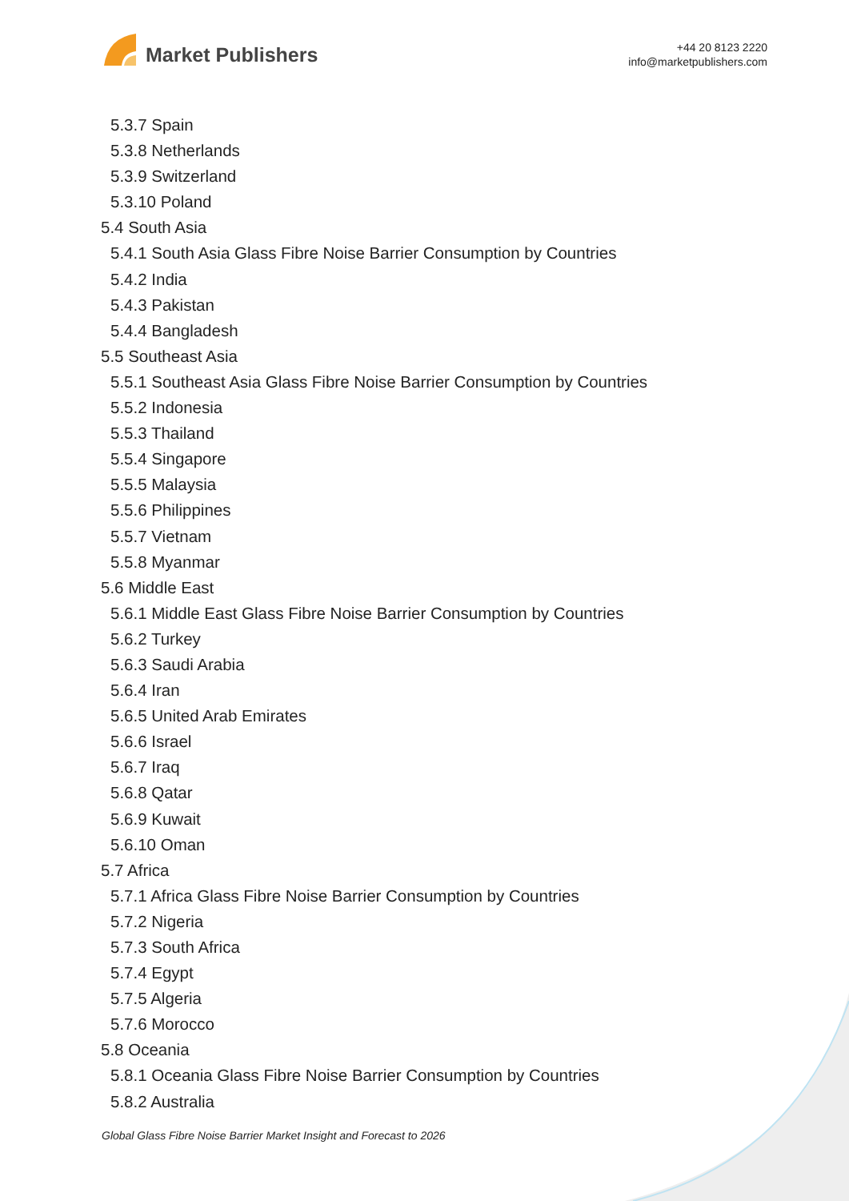Market Publishers
+44 20 8123 2220
info@marketpublishers.com
5.3.7 Spain
5.3.8 Netherlands
5.3.9 Switzerland
5.3.10 Poland
5.4 South Asia
5.4.1 South Asia Glass Fibre Noise Barrier Consumption by Countries
5.4.2 India
5.4.3 Pakistan
5.4.4 Bangladesh
5.5 Southeast Asia
5.5.1 Southeast Asia Glass Fibre Noise Barrier Consumption by Countries
5.5.2 Indonesia
5.5.3 Thailand
5.5.4 Singapore
5.5.5 Malaysia
5.5.6 Philippines
5.5.7 Vietnam
5.5.8 Myanmar
5.6 Middle East
5.6.1 Middle East Glass Fibre Noise Barrier Consumption by Countries
5.6.2 Turkey
5.6.3 Saudi Arabia
5.6.4 Iran
5.6.5 United Arab Emirates
5.6.6 Israel
5.6.7 Iraq
5.6.8 Qatar
5.6.9 Kuwait
5.6.10 Oman
5.7 Africa
5.7.1 Africa Glass Fibre Noise Barrier Consumption by Countries
5.7.2 Nigeria
5.7.3 South Africa
5.7.4 Egypt
5.7.5 Algeria
5.7.6 Morocco
5.8 Oceania
5.8.1 Oceania Glass Fibre Noise Barrier Consumption by Countries
5.8.2 Australia
Global Glass Fibre Noise Barrier Market Insight and Forecast to 2026